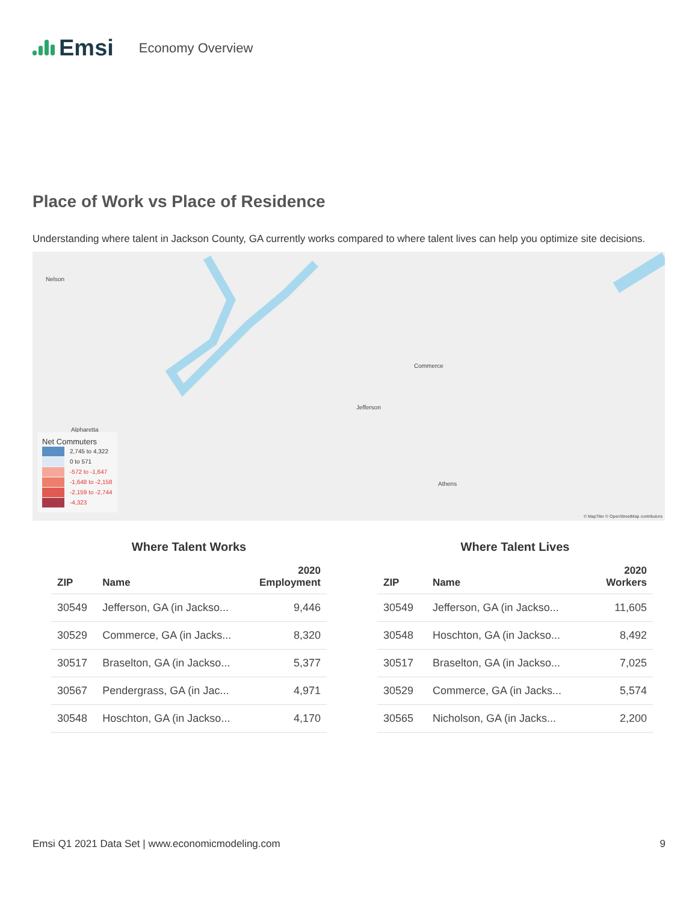Emsi
Economy Overview
Place of Work vs Place of Residence
Understanding where talent in Jackson County, GA currently works compared to where talent lives can help you optimize site decisions.
Nelson
Commerce
Jefferson
Alpharetta
Athens
© MapTiler © OpenStreetMap contributors
Net Commuters
2,745 to 4,322
0 to 571
-572 to -1,647
-1,648 to -2,158
-2,159 to -2,744
-4,323
Where Talent Works
| ZIP | Name | 2020 Employment |
| --- | --- | --- |
| 30549 | Jefferson, GA (in Jackso... | 9,446 |
| 30529 | Commerce, GA (in Jacks... | 8,320 |
| 30517 | Braselton, GA (in Jackso... | 5,377 |
| 30567 | Pendergrass, GA (in Jac... | 4,971 |
| 30548 | Hoschton, GA (in Jackso... | 4,170 |
Where Talent Lives
| ZIP | Name | 2020 Workers |
| --- | --- | --- |
| 30549 | Jefferson, GA (in Jackso... | 11,605 |
| 30548 | Hoschton, GA (in Jackso... | 8,492 |
| 30517 | Braselton, GA (in Jackso... | 7,025 |
| 30529 | Commerce, GA (in Jacks... | 5,574 |
| 30565 | Nicholson, GA (in Jacks... | 2,200 |
Emsi Q1 2021 Data Set | www.economicmodeling.com 9